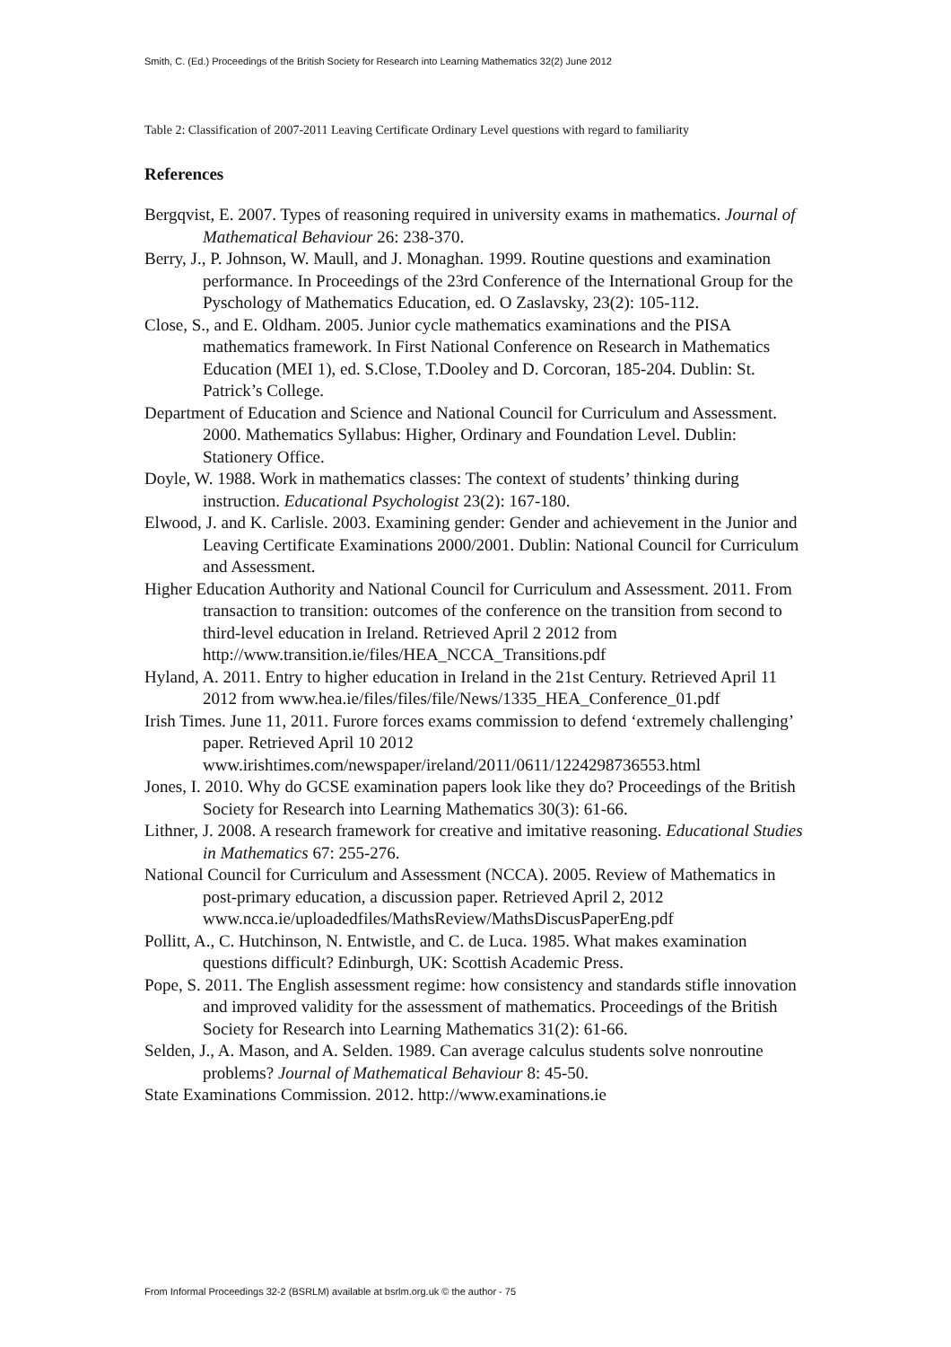Smith, C. (Ed.) Proceedings of the British Society for Research into Learning Mathematics 32(2) June 2012
Table 2: Classification of 2007-2011 Leaving Certificate Ordinary Level questions with regard to familiarity
References
Bergqvist, E. 2007. Types of reasoning required in university exams in mathematics. Journal of Mathematical Behaviour 26: 238-370.
Berry, J., P. Johnson, W. Maull, and J. Monaghan. 1999. Routine questions and examination performance. In Proceedings of the 23rd Conference of the International Group for the Pyschology of Mathematics Education, ed. O Zaslavsky, 23(2): 105-112.
Close, S., and E. Oldham. 2005. Junior cycle mathematics examinations and the PISA mathematics framework. In First National Conference on Research in Mathematics Education (MEI 1), ed. S.Close, T.Dooley and D. Corcoran, 185-204. Dublin: St. Patrick’s College.
Department of Education and Science and National Council for Curriculum and Assessment. 2000. Mathematics Syllabus: Higher, Ordinary and Foundation Level. Dublin: Stationery Office.
Doyle, W. 1988. Work in mathematics classes: The context of students’ thinking during instruction. Educational Psychologist 23(2): 167-180.
Elwood, J. and K. Carlisle. 2003. Examining gender: Gender and achievement in the Junior and Leaving Certificate Examinations 2000/2001. Dublin: National Council for Curriculum and Assessment.
Higher Education Authority and National Council for Curriculum and Assessment. 2011. From transaction to transition: outcomes of the conference on the transition from second to third-level education in Ireland. Retrieved April 2 2012 from http://www.transition.ie/files/HEA_NCCA_Transitions.pdf
Hyland, A. 2011. Entry to higher education in Ireland in the 21st Century. Retrieved April 11 2012 from www.hea.ie/files/files/file/News/1335_HEA_Conference_01.pdf
Irish Times. June 11, 2011. Furore forces exams commission to defend ‘extremely challenging’ paper. Retrieved April 10 2012 www.irishtimes.com/newspaper/ireland/2011/0611/1224298736553.html
Jones, I. 2010. Why do GCSE examination papers look like they do? Proceedings of the British Society for Research into Learning Mathematics 30(3): 61-66.
Lithner, J. 2008. A research framework for creative and imitative reasoning. Educational Studies in Mathematics 67: 255-276.
National Council for Curriculum and Assessment (NCCA). 2005. Review of Mathematics in post-primary education, a discussion paper. Retrieved April 2, 2012 www.ncca.ie/uploadedfiles/MathsReview/MathsDiscusPaperEng.pdf
Pollitt, A., C. Hutchinson, N. Entwistle, and C. de Luca. 1985. What makes examination questions difficult? Edinburgh, UK: Scottish Academic Press.
Pope, S. 2011. The English assessment regime: how consistency and standards stifle innovation and improved validity for the assessment of mathematics. Proceedings of the British Society for Research into Learning Mathematics 31(2): 61-66.
Selden, J., A. Mason, and A. Selden. 1989. Can average calculus students solve nonroutine problems? Journal of Mathematical Behaviour 8: 45-50.
State Examinations Commission. 2012. http://www.examinations.ie
From Informal Proceedings 32-2 (BSRLM) available at bsrlm.org.uk © the author - 75